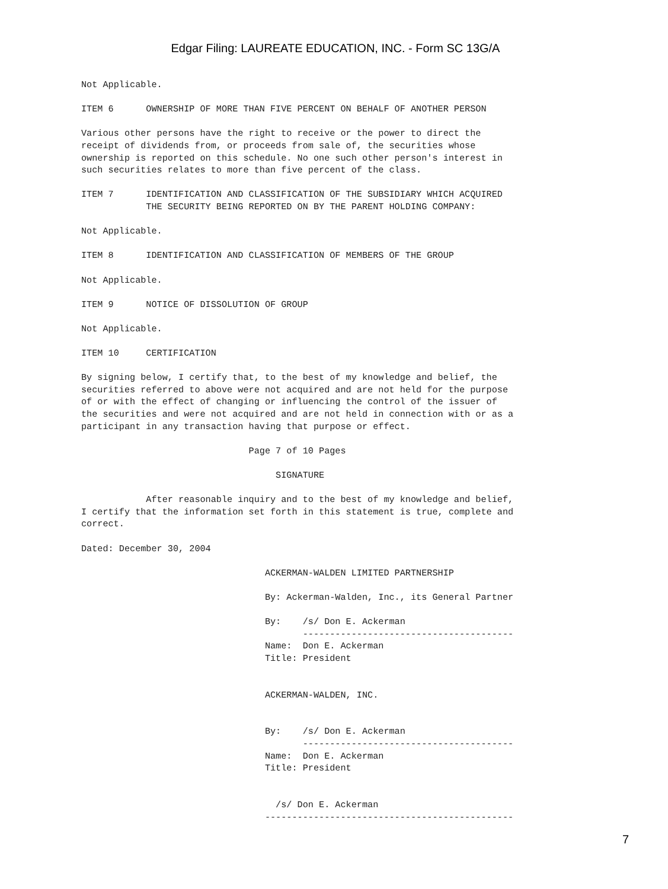Edgar Filing: LAUREATE EDUCATION, INC. - Form SC 13G/A
Not Applicable.

ITEM 6      OWNERSHIP OF MORE THAN FIVE PERCENT ON BEHALF OF ANOTHER PERSON

Various other persons have the right to receive or the power to direct the
receipt of dividends from, or proceeds from sale of, the securities whose
ownership is reported on this schedule. No one such other person's interest in
such securities relates to more than five percent of the class.

ITEM 7      IDENTIFICATION AND CLASSIFICATION OF THE SUBSIDIARY WHICH ACQUIRED
            THE SECURITY BEING REPORTED ON BY THE PARENT HOLDING COMPANY:

Not Applicable.

ITEM 8      IDENTIFICATION AND CLASSIFICATION OF MEMBERS OF THE GROUP

Not Applicable.

ITEM 9      NOTICE OF DISSOLUTION OF GROUP

Not Applicable.

ITEM 10     CERTIFICATION

By signing below, I certify that, to the best of my knowledge and belief, the
securities referred to above were not acquired and are not held for the purpose
of or with the effect of changing or influencing the control of the issuer of
the securities and were not acquired and are not held in connection with or as a
participant in any transaction having that purpose or effect.

                               Page 7 of 10 Pages

                                    SIGNATURE

            After reasonable inquiry and to the best of my knowledge and belief,
I certify that the information set forth in this statement is true, complete and
correct.

Dated: December 30, 2004

                                  ACKERMAN-WALDEN LIMITED PARTNERSHIP

                                  By: Ackerman-Walden, Inc., its General Partner

                                  By:    /s/ Don E. Ackerman
                                         ---------------------------------------
                                  Name:  Don E. Ackerman
                                  Title: President


                                  ACKERMAN-WALDEN, INC.


                                  By:    /s/ Don E. Ackerman
                                         ---------------------------------------
                                  Name:  Don E. Ackerman
                                  Title: President


                                    /s/ Don E. Ackerman
                                  ----------------------------------------------
7